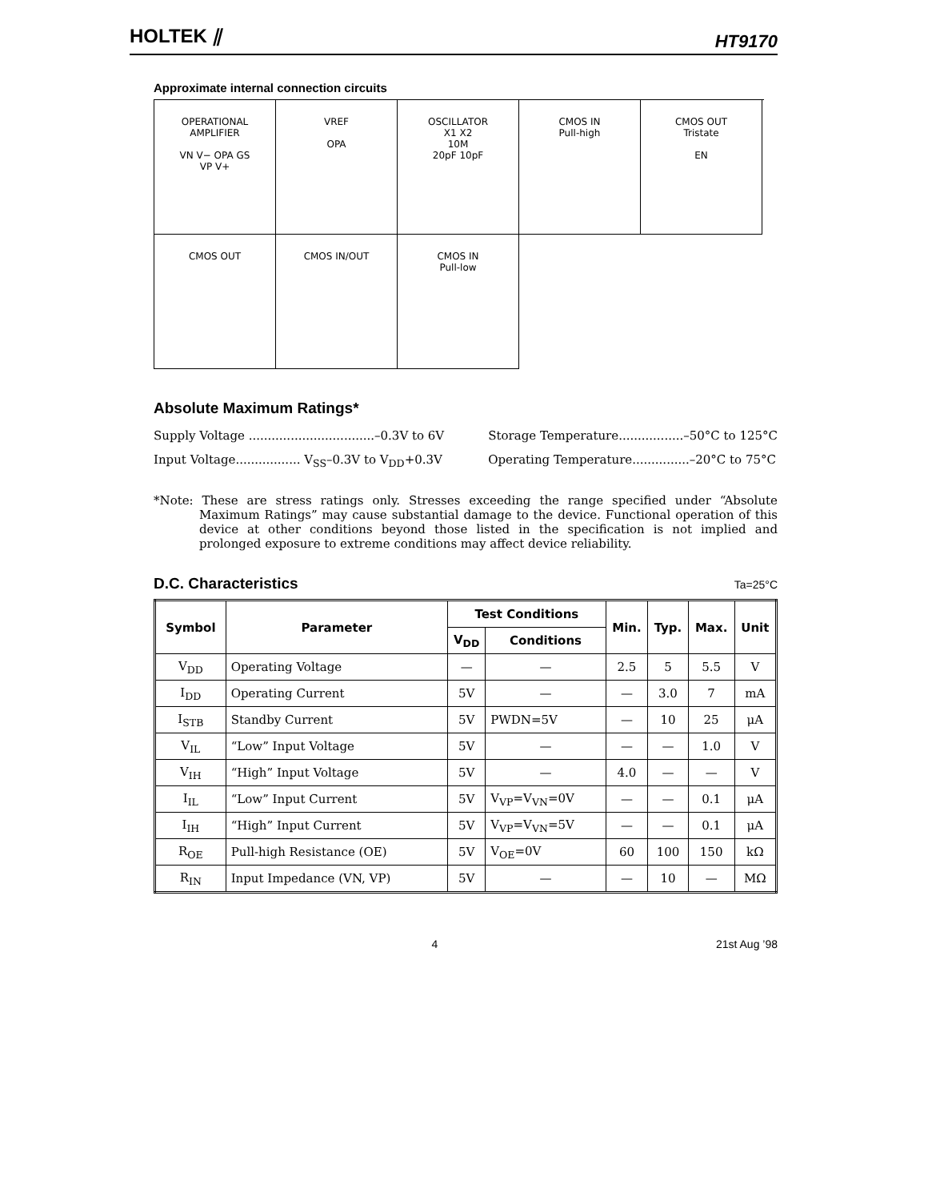HOLTEK ⫽ HT9170
Approximate internal connection circuits
OPERATIONAL
AMPLIFIER
VN V− OPA GS
VP V+
VREF
OPA
OSCILLATOR
X1 X2
10M
20pF 10pF
CMOS IN
Pull-high
CMOS OUT
Tristate
EN
CMOS OUT
CMOS IN/OUT
CMOS IN
Pull-low
Absolute Maximum Ratings*
Supply Voltage .................................–0.3V to 6V
Input Voltage................. V<sub>SS</sub>–0.3V to V<sub>DD</sub>+0.3V
Storage Temperature.................–50°C to 125°C
Operating Temperature...............–20°C to 75°C
*Note: These are stress ratings only. Stresses exceeding the range specified under “Absolute Maximum Ratings” may cause substantial damage to the device. Functional operation of this device at other conditions beyond those listed in the specification is not implied and prolonged exposure to extreme conditions may affect device reliability.
D.C. Characteristics
Ta=25°C
| Symbol | Parameter | Test Conditions | | Min. | Typ. | Max. | Unit |
| --- | --- | --- | --- | --- | --- | --- | --- |
| | | V<sub>DD</sub> | Conditions | | | | |
| V<sub>DD</sub> | Operating Voltage | — | — | 2.5 | 5 | 5.5 | V |
| I<sub>DD</sub> | Operating Current | 5V | — | — | 3.0 | 7 | mA |
| I<sub>STB</sub> | Standby Current | 5V | PWDN=5V | — | 10 | 25 | μA |
| V<sub>IL</sub> | “Low” Input Voltage | 5V | — | — | — | 1.0 | V |
| V<sub>IH</sub> | “High” Input Voltage | 5V | — | 4.0 | — | — | V |
| I<sub>IL</sub> | “Low” Input Current | 5V | V<sub>VP</sub>=V<sub>VN</sub>=0V | — | — | 0.1 | μA |
| I<sub>IH</sub> | “High” Input Current | 5V | V<sub>VP</sub>=V<sub>VN</sub>=5V | — | — | 0.1 | μA |
| R<sub>OE</sub> | Pull-high Resistance (OE) | 5V | V<sub>OE</sub>=0V | 60 | 100 | 150 | kΩ |
| R<sub>IN</sub> | Input Impedance (VN, VP) | 5V | — | — | 10 | — | MΩ |
4 21st Aug ’98